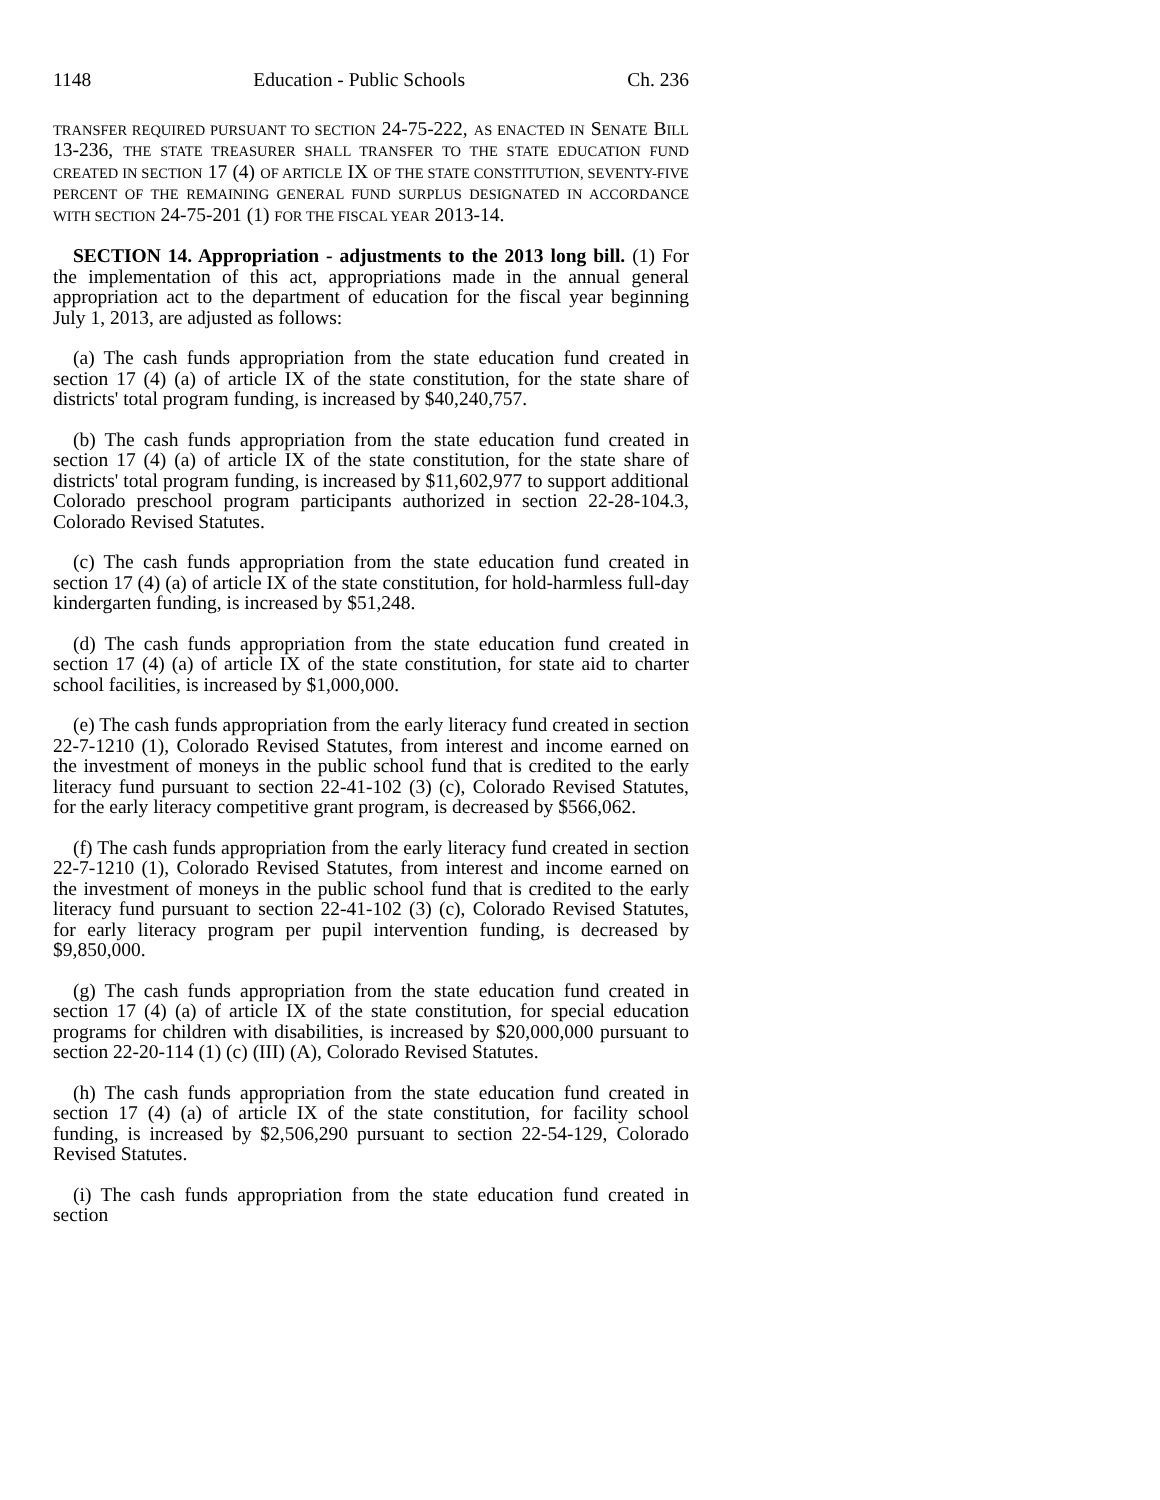1148 Education - Public Schools Ch. 236
TRANSFER REQUIRED PURSUANT TO SECTION 24-75-222, AS ENACTED IN SENATE BILL 13-236, THE STATE TREASURER SHALL TRANSFER TO THE STATE EDUCATION FUND CREATED IN SECTION 17 (4) OF ARTICLE IX OF THE STATE CONSTITUTION, SEVENTY-FIVE PERCENT OF THE REMAINING GENERAL FUND SURPLUS DESIGNATED IN ACCORDANCE WITH SECTION 24-75-201 (1) FOR THE FISCAL YEAR 2013-14.
SECTION 14. Appropriation - adjustments to the 2013 long bill. (1) For the implementation of this act, appropriations made in the annual general appropriation act to the department of education for the fiscal year beginning July 1, 2013, are adjusted as follows:
(a) The cash funds appropriation from the state education fund created in section 17 (4) (a) of article IX of the state constitution, for the state share of districts' total program funding, is increased by $40,240,757.
(b) The cash funds appropriation from the state education fund created in section 17 (4) (a) of article IX of the state constitution, for the state share of districts' total program funding, is increased by $11,602,977 to support additional Colorado preschool program participants authorized in section 22-28-104.3, Colorado Revised Statutes.
(c) The cash funds appropriation from the state education fund created in section 17 (4) (a) of article IX of the state constitution, for hold-harmless full-day kindergarten funding, is increased by $51,248.
(d) The cash funds appropriation from the state education fund created in section 17 (4) (a) of article IX of the state constitution, for state aid to charter school facilities, is increased by $1,000,000.
(e) The cash funds appropriation from the early literacy fund created in section 22-7-1210 (1), Colorado Revised Statutes, from interest and income earned on the investment of moneys in the public school fund that is credited to the early literacy fund pursuant to section 22-41-102 (3) (c), Colorado Revised Statutes, for the early literacy competitive grant program, is decreased by $566,062.
(f) The cash funds appropriation from the early literacy fund created in section 22-7-1210 (1), Colorado Revised Statutes, from interest and income earned on the investment of moneys in the public school fund that is credited to the early literacy fund pursuant to section 22-41-102 (3) (c), Colorado Revised Statutes, for early literacy program per pupil intervention funding, is decreased by $9,850,000.
(g) The cash funds appropriation from the state education fund created in section 17 (4) (a) of article IX of the state constitution, for special education programs for children with disabilities, is increased by $20,000,000 pursuant to section 22-20-114 (1) (c) (III) (A), Colorado Revised Statutes.
(h) The cash funds appropriation from the state education fund created in section 17 (4) (a) of article IX of the state constitution, for facility school funding, is increased by $2,506,290 pursuant to section 22-54-129, Colorado Revised Statutes.
(i) The cash funds appropriation from the state education fund created in section